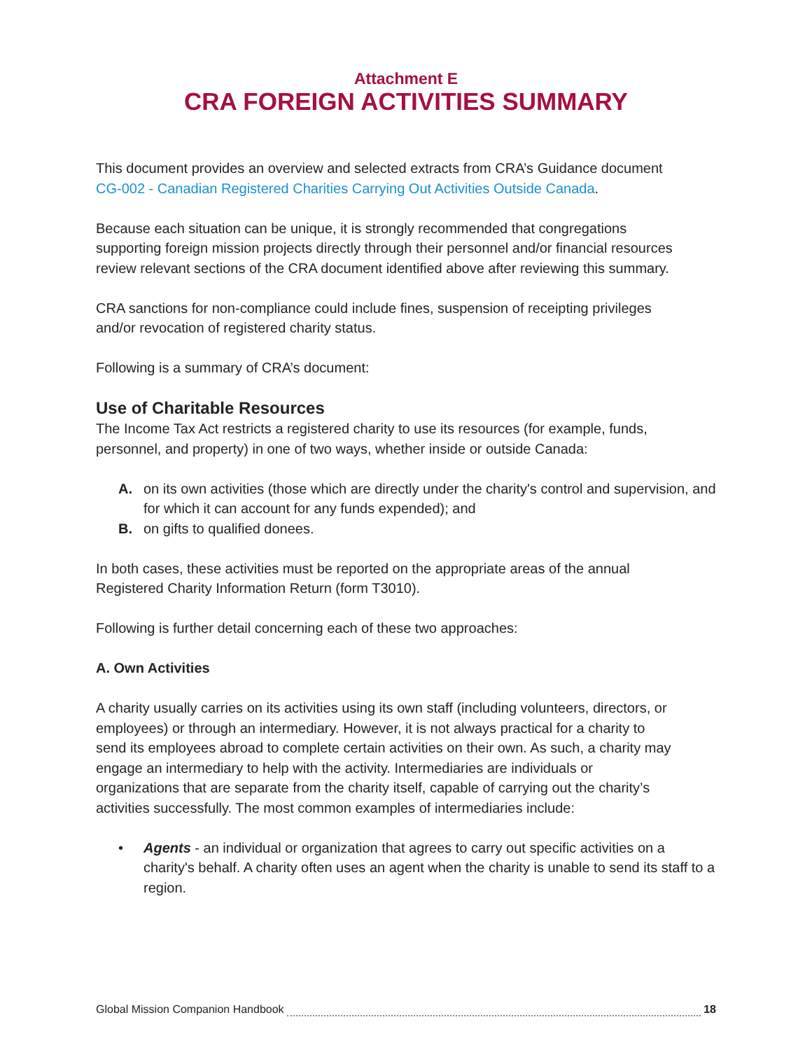Attachment E
CRA FOREIGN ACTIVITIES SUMMARY
This document provides an overview and selected extracts from CRA’s Guidance document CG-002 - Canadian Registered Charities Carrying Out Activities Outside Canada.
Because each situation can be unique, it is strongly recommended that congregations supporting foreign mission projects directly through their personnel and/or financial resources review relevant sections of the CRA document identified above after reviewing this summary.
CRA sanctions for non-compliance could include fines, suspension of receipting privileges and/or revocation of registered charity status.
Following is a summary of CRA’s document:
Use of Charitable Resources
The Income Tax Act restricts a registered charity to use its resources (for example, funds, personnel, and property) in one of two ways, whether inside or outside Canada:
A. on its own activities (those which are directly under the charity's control and supervision, and for which it can account for any funds expended); and
B. on gifts to qualified donees.
In both cases, these activities must be reported on the appropriate areas of the annual Registered Charity Information Return (form T3010).
Following is further detail concerning each of these two approaches:
A. Own Activities
A charity usually carries on its activities using its own staff (including volunteers, directors, or employees) or through an intermediary. However, it is not always practical for a charity to send its employees abroad to complete certain activities on their own. As such, a charity may engage an intermediary to help with the activity. Intermediaries are individuals or organizations that are separate from the charity itself, capable of carrying out the charity’s activities successfully. The most common examples of intermediaries include:
• Agents - an individual or organization that agrees to carry out specific activities on a charity's behalf. A charity often uses an agent when the charity is unable to send its staff to a region.
Global Mission Companion Handbook 18